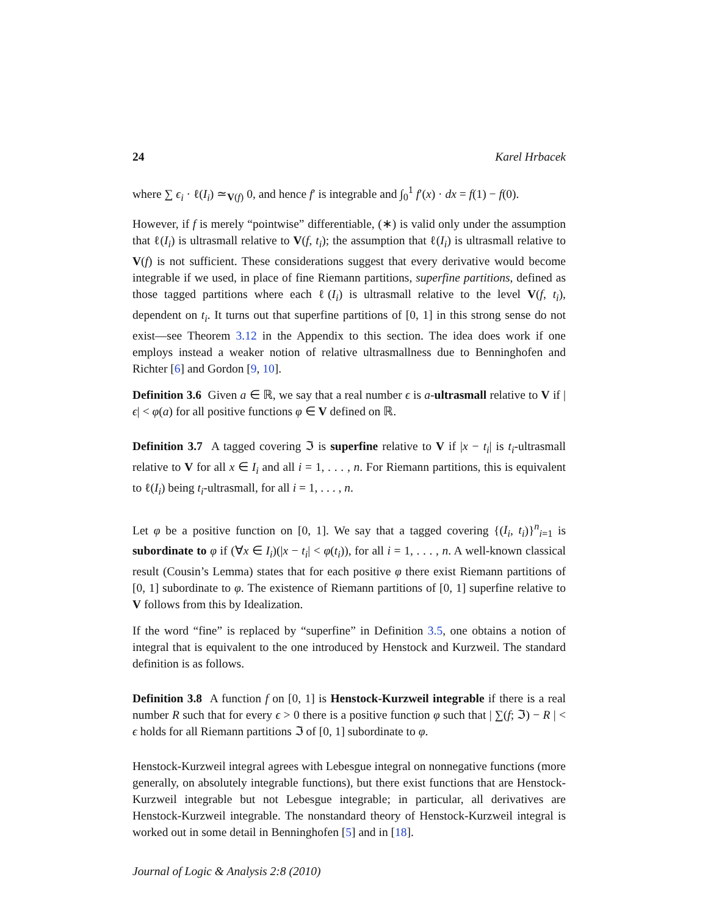24 Karel Hrbacek
where ∑ ϵ<sub>i</sub> · ℓ(I<sub>i</sub>) ≃<sub>V(f)</sub> 0, and hence f′ is integrable and ∫<sub>0</sub><sup>1</sup> f′(x) · dx = f(1) − f(0).
However, if f is merely “pointwise” differentiable, (∗) is valid only under the assumption that ℓ(I<sub>i</sub>) is ultrasmall relative to V(f, t<sub>i</sub>); the assumption that ℓ(I<sub>i</sub>) is ultrasmall relative to V(f) is not sufficient. These considerations suggest that every derivative would become integrable if we used, in place of fine Riemann partitions, superfine partitions, defined as those tagged partitions where each ℓ(I<sub>i</sub>) is ultrasmall relative to the level V(f, t<sub>i</sub>), dependent on t<sub>i</sub>. It turns out that superfine partitions of [0, 1] in this strong sense do not exist—see Theorem 3.12 in the Appendix to this section. The idea does work if one employs instead a weaker notion of relative ultrasmallness due to Benninghofen and Richter [6] and Gordon [9, 10].
Definition 3.6 Given a ∈ ℝ, we say that a real number ϵ is a-ultrasmall relative to V if |ϵ| < φ(a) for all positive functions φ ∈ V defined on ℝ.
Definition 3.7 A tagged covering ℑ is superfine relative to V if |x − t<sub>i</sub>| is t<sub>i</sub>-ultrasmall relative to V for all x ∈ I<sub>i</sub> and all i = 1, . . . , n. For Riemann partitions, this is equivalent to ℓ(I<sub>i</sub>) being t<sub>i</sub>-ultrasmall, for all i = 1, . . . , n.
Let φ be a positive function on [0, 1]. We say that a tagged covering {(I<sub>i</sub>, t<sub>i</sub>)}<sup>n</sup><sub>i=1</sub> is subordinate to φ if (∀x ∈ I<sub>i</sub>)(|x − t<sub>i</sub>| < φ(t<sub>i</sub>)), for all i = 1, . . . , n. A well-known classical result (Cousin’s Lemma) states that for each positive φ there exist Riemann partitions of [0, 1] subordinate to φ. The existence of Riemann partitions of [0, 1] superfine relative to V follows from this by Idealization.
If the word “fine” is replaced by “superfine” in Definition 3.5, one obtains a notion of integral that is equivalent to the one introduced by Henstock and Kurzweil. The standard definition is as follows.
Definition 3.8 A function f on [0, 1] is Henstock-Kurzweil integrable if there is a real number R such that for every ϵ > 0 there is a positive function φ such that | ∑(f; ℑ) − R | < ϵ holds for all Riemann partitions ℑ of [0, 1] subordinate to φ.
Henstock-Kurzweil integral agrees with Lebesgue integral on nonnegative functions (more generally, on absolutely integrable functions), but there exist functions that are Henstock-Kurzweil integrable but not Lebesgue integrable; in particular, all derivatives are Henstock-Kurzweil integrable. The nonstandard theory of Henstock-Kurzweil integral is worked out in some detail in Benninghofen [5] and in [18].
Journal of Logic & Analysis 2:8 (2010)